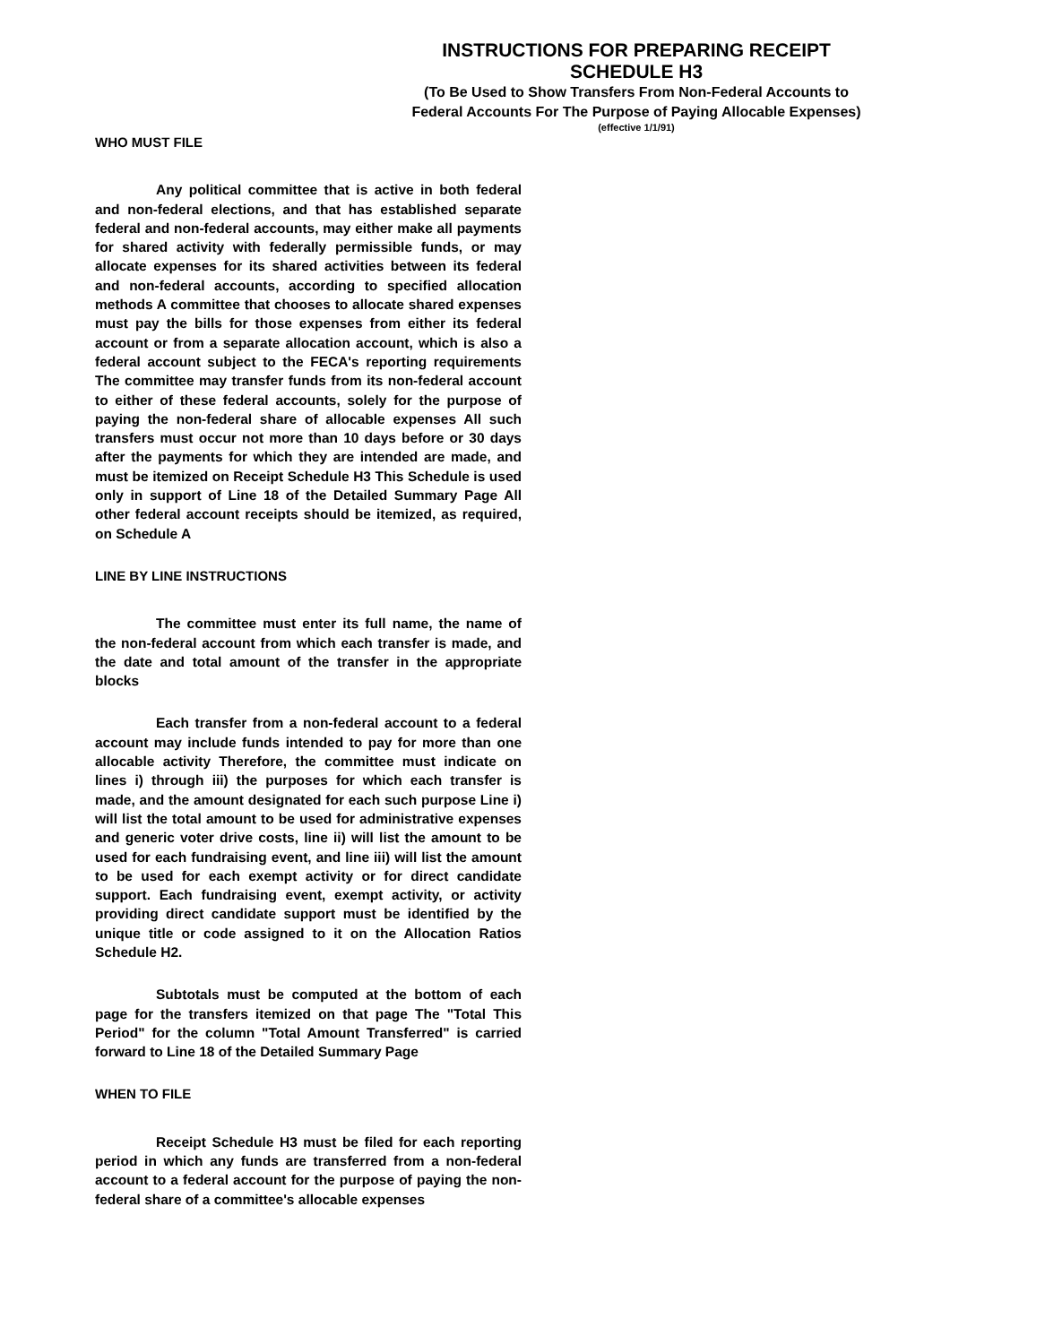INSTRUCTIONS FOR PREPARING RECEIPT SCHEDULE H3
(To Be Used to Show Transfers From Non-Federal Accounts to
Federal Accounts For The Purpose of Paying Allocable Expenses)
(effective 1/1/91)
WHO MUST FILE
Any political committee that is active in both federal and non-federal elections, and that has established separate federal and non-federal accounts, may either make all payments for shared activity with federally permissible funds, or may allocate expenses for its shared activities between its federal and non-federal accounts, according to specified allocation methods A committee that chooses to allocate shared expenses must pay the bills for those expenses from either its federal account or from a separate allocation account, which is also a federal account subject to the FECA's reporting requirements The committee may transfer funds from its non-federal account to either of these federal accounts, solely for the purpose of paying the non-federal share of allocable expenses All such transfers must occur not more than 10 days before or 30 days after the payments for which they are intended are made, and must be itemized on Receipt Schedule H3 This Schedule is used only in support of Line 18 of the Detailed Summary Page All other federal account receipts should be itemized, as required, on Schedule A
LINE BY LINE INSTRUCTIONS
The committee must enter its full name, the name of the non-federal account from which each transfer is made, and the date and total amount of the transfer in the appropriate blocks
Each transfer from a non-federal account to a federal account may include funds intended to pay for more than one allocable activity Therefore, the committee must indicate on lines i) through iii) the purposes for which each transfer is made, and the amount designated for each such purpose Line i) will list the total amount to be used for administrative expenses and generic voter drive costs, line ii) will list the amount to be used for each fundraising event, and line iii) will list the amount to be used for each exempt activity or for direct candidate support. Each fundraising event, exempt activity, or activity providing direct candidate support must be identified by the unique title or code assigned to it on the Allocation Ratios Schedule H2.
Subtotals must be computed at the bottom of each page for the transfers itemized on that page The "Total This Period" for the column "Total Amount Transferred" is carried forward to Line 18 of the Detailed Summary Page
WHEN TO FILE
Receipt Schedule H3 must be filed for each reporting period in which any funds are transferred from a non-federal account to a federal account for the purpose of paying the non-federal share of a committee's allocable expenses